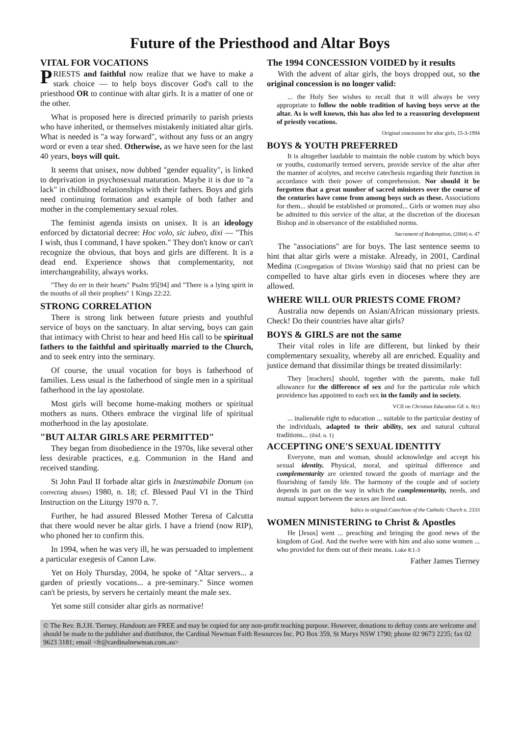Future of the Priesthood and Altar Boys
VITAL FOR VOCATIONS
PRIESTS and faithful now realize that we have to make a stark choice — to help boys discover God's call to the priesthood OR to continue with altar girls. It is a matter of one or the other.
What is proposed here is directed primarily to parish priests who have inherited, or themselves mistakenly initiated altar girls. What is needed is "a way forward", without any fuss or an angry word or even a tear shed. Otherwise, as we have seen for the last 40 years, boys will quit.
It seems that unisex, now dubbed "gender equality", is linked to deprivation in psychosexual maturation. Maybe it is due to "a lack" in childhood relationships with their fathers. Boys and girls need continuing formation and example of both father and mother in the complementary sexual roles.
The feminist agenda insists on unisex. It is an ideology enforced by dictatorial decree: Hoc volo, sic iubeo, dixi — "This I wish, thus I command, I have spoken." They don't know or can't recognize the obvious, that boys and girls are different. It is a dead end. Experience shows that complementarity, not interchangeability, always works.
"They do err in their hearts" Psalm 95[94] and "There is a lying spirit in the mouths of all their prophets" 1 Kings 22:22.
STRONG CORRELATION
There is strong link between future priests and youthful service of boys on the sanctuary. In altar serving, boys can gain that intimacy with Christ to hear and heed His call to be spiritual fathers to the faithful and spiritually married to the Church, and to seek entry into the seminary.
Of course, the usual vocation for boys is fatherhood of families. Less usual is the fatherhood of single men in a spiritual fatherhood in the lay apostolate.
Most girls will become home-making mothers or spiritual mothers as nuns. Others embrace the virginal life of spiritual motherhood in the lay apostolate.
"BUT ALTAR GIRLS ARE PERMITTED"
They began from disobedience in the 1970s, like several other less desirable practices, e.g. Communion in the Hand and received standing.
St John Paul II forbade altar girls in Inæstimabile Donum (on correcting abuses) 1980, n. 18; cf. Blessed Paul VI in the Third Instruction on the Liturgy 1970 n. 7.
Further, he had assured Blessed Mother Teresa of Calcutta that there would never be altar girls. I have a friend (now RIP), who phoned her to confirm this.
In 1994, when he was very ill, he was persuaded to implement a particular exegesis of Canon Law.
Yet on Holy Thursday, 2004, he spoke of "Altar servers... a garden of priestly vocations... a pre-seminary." Since women can't be priests, by servers he certainly meant the male sex.
Yet some still consider altar girls as normative!
The 1994 CONCESSION VOIDED by it results
With the advent of altar girls, the boys dropped out, so the original concession is no longer valid:
... the Holy See wishes to recall that it will always be very appropriate to follow the noble tradition of having boys serve at the altar. As is well known, this has also led to a reassuring development of priestly vocations.
Original concession for altar girls, 15-3-1994
BOYS & YOUTH PREFERRED
It is altogether laudable to maintain the noble custom by which boys or youths, customarily termed servers, provide service of the altar after the manner of acolytes, and receive catechesis regarding their function in accordance with their power of comprehension. Nor should it be forgotten that a great number of sacred ministers over the course of the centuries have come from among boys such as these. Associations for them... should be established or promoted... Girls or women may also be admitted to this service of the altar, at the discretion of the diocesan Bishop and in observance of the established norms.
Sacrament of Redemption, (2004) n. 47
The "associations" are for boys. The last sentence seems to hint that altar girls were a mistake. Already, in 2001, Cardinal Medina (Congregation of Divine Worship) said that no priest can be compelled to have altar girls even in dioceses where they are allowed.
WHERE WILL OUR PRIESTS COME FROM?
Australia now depends on Asian/African missionary priests. Check! Do their countries have altar girls?
BOYS & GIRLS are not the same
Their vital roles in life are different, but linked by their complementary sexuality, whereby all are enriched. Equality and justice demand that dissimilar things be treated dissimilarly:
They [teachers] should, together with the parents, make full allowance for the difference of sex and for the particular role which providence has appointed to each sex in the family and in society.
VCII on Christian Education GE n. 8(c)
... inalienable right to education ... suitable to the particular destiny of the individuals, adapted to their ability, sex and natural cultural traditions... (ibid. n. 1)
ACCEPTING ONE'S SEXUAL IDENTITY
Everyone, man and woman, should acknowledge and accept his sexual identity. Physical, moral, and spiritual difference and complementarity are oriented toward the goods of marriage and the flourishing of family life. The harmony of the couple and of society depends in part on the way in which the complementarity, needs, and mutual support between the sexes are lived out.
Italics in original:Catechism of the Catholic Church n. 2333
WOMEN MINISTERING to Christ & Apostles
He [Jesus] went ... preaching and bringing the good news of the kingdom of God. And the twelve were with him and also some women ... who provided for them out of their means. Luke 8:1-3
Father James Tierney
© The Rev. B.J.H. Tierney. Handouts are FREE and may be copied for any non-profit teaching purpose. However, donations to defray costs are welcome and should be made to the publisher and distributor, the Cardinal Newman Faith Resources Inc. PO Box 359, St Marys NSW 1790; phone 02 9673 2235; fax 02 9623 3181; email <fr@cardinalnewman.com.au>